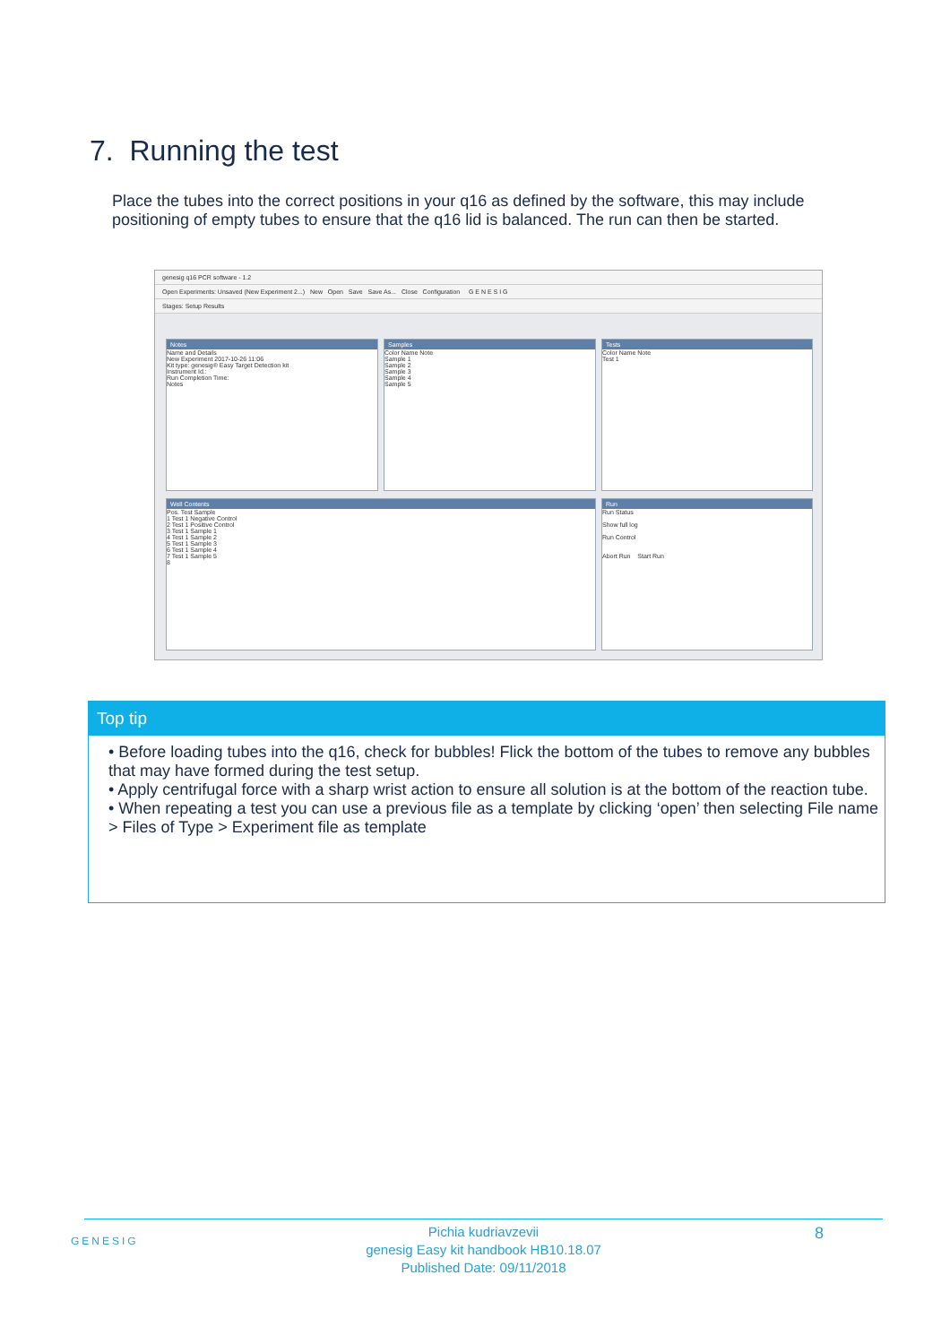7. Running the test
Place the tubes into the correct positions in your q16 as defined by the software, this may include positioning of empty tubes to ensure that the q16 lid is balanced. The run can then be started.
genesig q16 PCR software - 1.2
Open Experiments: Unsaved (New Experiment 2...) New Open Save Save As... Close Configuration G E N E S I G
Stages: Setup Results
Notes
Name and Details
New Experiment 2017-10-26 11:06
Kit type: genesig® Easy Target Detection kit
Instrument Id.:
Run Completion Time:
Notes
Samples
Color Name Note
Sample 1
Sample 2
Sample 3
Sample 4
Sample 5
Tests
Color Name Note
Test 1
Well Contents
Pos. Test Sample
1 Test 1 Negative Control
2 Test 1 Positive Control
3 Test 1 Sample 1
4 Test 1 Sample 2
5 Test 1 Sample 3
6 Test 1 Sample 4
7 Test 1 Sample 5
8
Run
Run Status
Show full log
Run Control
Abort Run Start Run
Top tip
• Before loading tubes into the q16, check for bubbles! Flick the bottom of the tubes to remove any bubbles that may have formed during the test setup.
• Apply centrifugal force with a sharp wrist action to ensure all solution is at the bottom of the reaction tube.
• When repeating a test you can use a previous file as a template by clicking ‘open’ then selecting File name > Files of Type > Experiment file as template
GENESIG
Pichia kudriavzevii
genesig Easy kit handbook HB10.18.07
Published Date: 09/11/2018
8